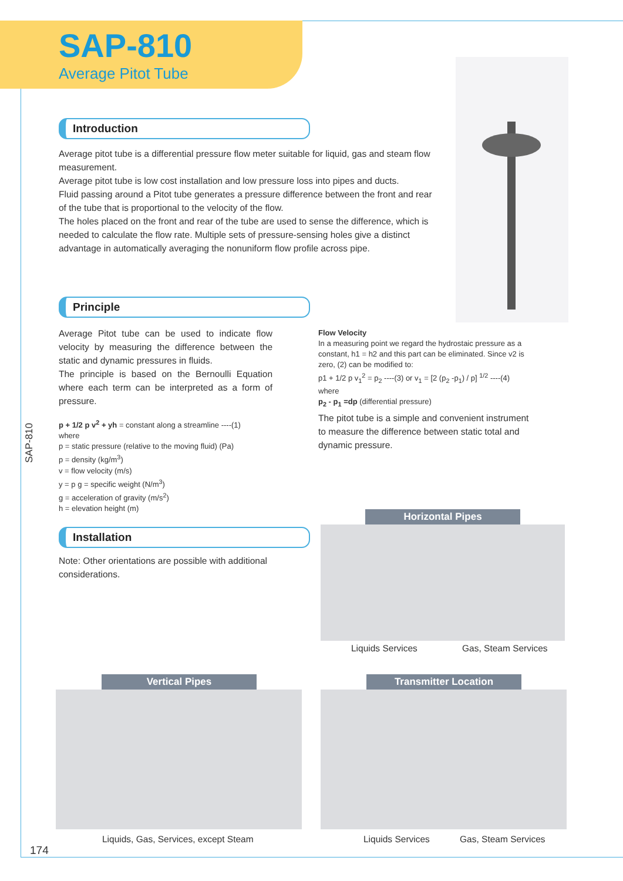SAP-810
Average Pitot Tube
Introduction
Average pitot tube is a differential pressure flow meter suitable for liquid, gas and steam flow measurement.
Average pitot tube is low cost installation and low pressure loss into pipes and ducts.
Fluid passing around a Pitot tube generates a pressure difference between the front and rear of the tube that is proportional to the velocity of the flow.
The holes placed on the front and rear of the tube are used to sense the difference, which is needed to calculate the flow rate. Multiple sets of pressure-sensing holes give a distinct advantage in automatically averaging the nonuniform flow profile across pipe.
Principle
Average Pitot tube can be used to indicate flow velocity by measuring the difference between the static and dynamic pressures in fluids.
The principle is based on the Bernoulli Equation where each term can be interpreted as a form of pressure.
p + 1/2 p v<sup>2</sup> + yh = constant along a streamline ----(1)
where
p = static pressure (relative to the moving fluid) (Pa)
p = density (kg/m<sup>3</sup>)
v = flow velocity (m/s)
y = p g = specific weight (N/m<sup>3</sup>)
g = acceleration of gravity (m/s<sup>2</sup>)
h = elevation height (m)
Flow Velocity
In a measuring point we regard the hydrostaic pressure as a constant, h1 = h2 and this part can be eliminated. Since v2 is zero, (2) can be modified to:
p1 + 1/2 p v<sub>1</sub><sup>2</sup> = p<sub>2</sub> ----(3) or v<sub>1</sub> = [2 (p<sub>2</sub> -p<sub>1</sub>) / p] <sup>1/2</sup> ----(4)
where
p<sub>2</sub> - p<sub>1</sub> =dp (differential pressure)
The pitot tube is a simple and convenient instrument to measure the difference between static total and dynamic pressure.
SAP-810
Installation
Note: Other orientations are possible with additional considerations.
Horizontal Pipes
Liquids Services Gas, Steam Services
Vertical Pipes
Liquids, Gas, Services, except Steam
Transmitter Location
Liquids Services Gas, Steam Services
174